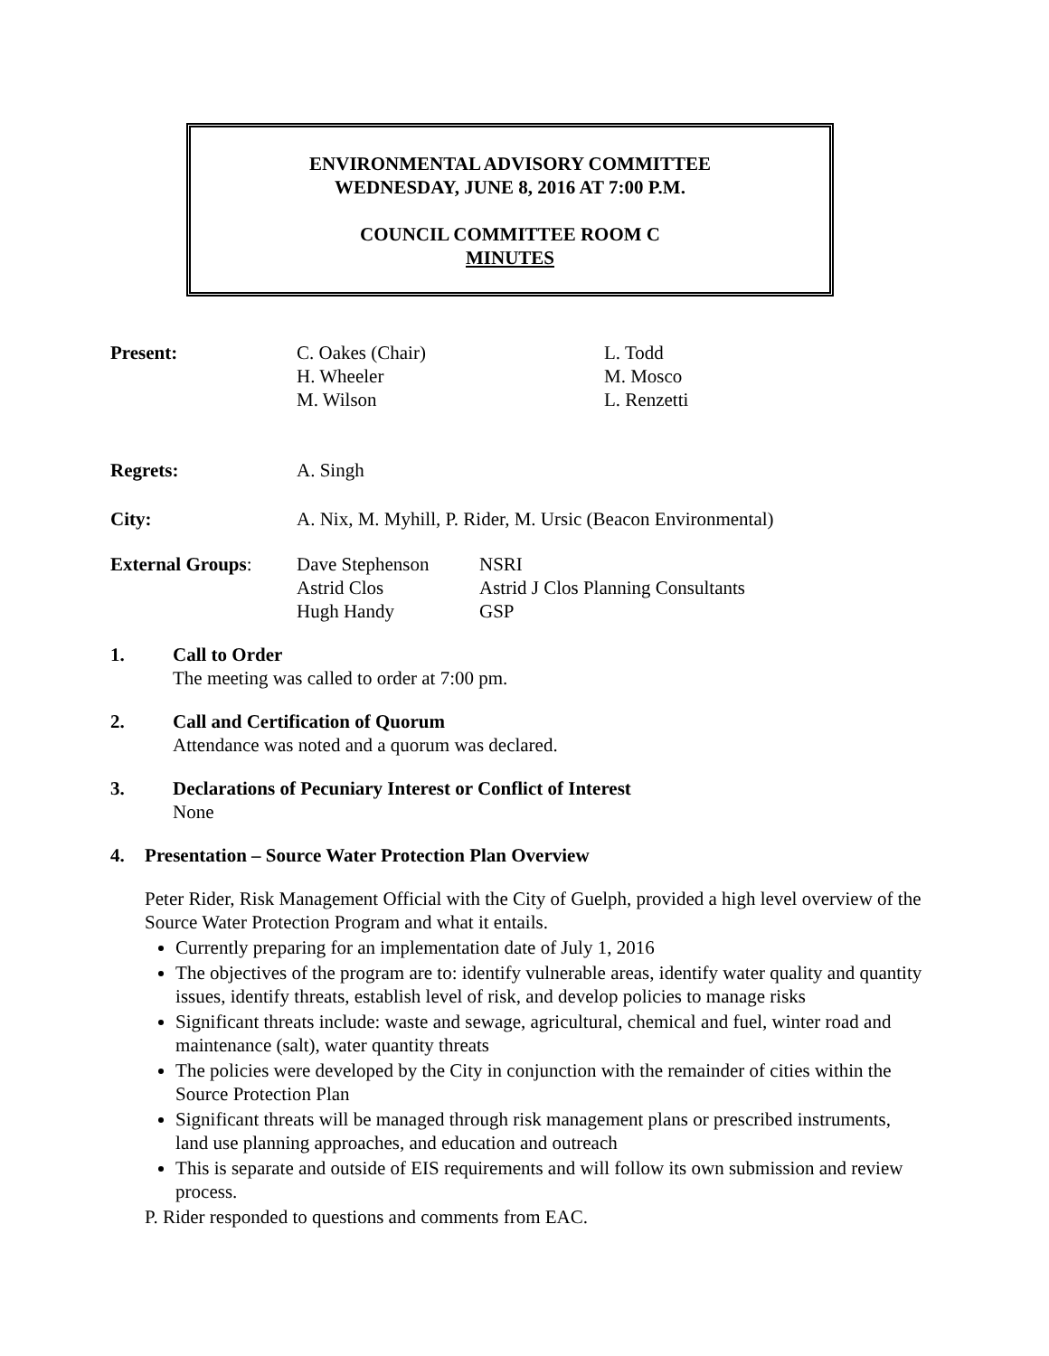ENVIRONMENTAL ADVISORY COMMITTEE
WEDNESDAY, JUNE 8, 2016 AT 7:00 P.M.
COUNCIL COMMITTEE ROOM C
MINUTES
| Present: | C. Oakes (Chair) H. Wheeler M. Wilson | L. Todd M. Mosco L. Renzetti |
| Regrets: | A. Singh | |
| City: | A. Nix, M. Myhill, P. Rider, M. Ursic (Beacon Environmental) | |
| External Groups : | Dave Stephenson Astrid Clos Hugh Handy | NSRI Astrid J Clos Planning Consultants GSP |
1. Call to Order
The meeting was called to order at 7:00 pm.
2. Call and Certification of Quorum
Attendance was noted and a quorum was declared.
3. Declarations of Pecuniary Interest or Conflict of Interest
None
4. Presentation – Source Water Protection Plan Overview
Peter Rider, Risk Management Official with the City of Guelph, provided a high level overview of the Source Water Protection Program and what it entails.
Currently preparing for an implementation date of July 1, 2016
The objectives of the program are to: identify vulnerable areas, identify water quality and quantity issues, identify threats, establish level of risk, and develop policies to manage risks
Significant threats include: waste and sewage, agricultural, chemical and fuel, winter road and maintenance (salt), water quantity threats
The policies were developed by the City in conjunction with the remainder of cities within the Source Protection Plan
Significant threats will be managed through risk management plans or prescribed instruments, land use planning approaches, and education and outreach
This is separate and outside of EIS requirements and will follow its own submission and review process.
P. Rider responded to questions and comments from EAC.